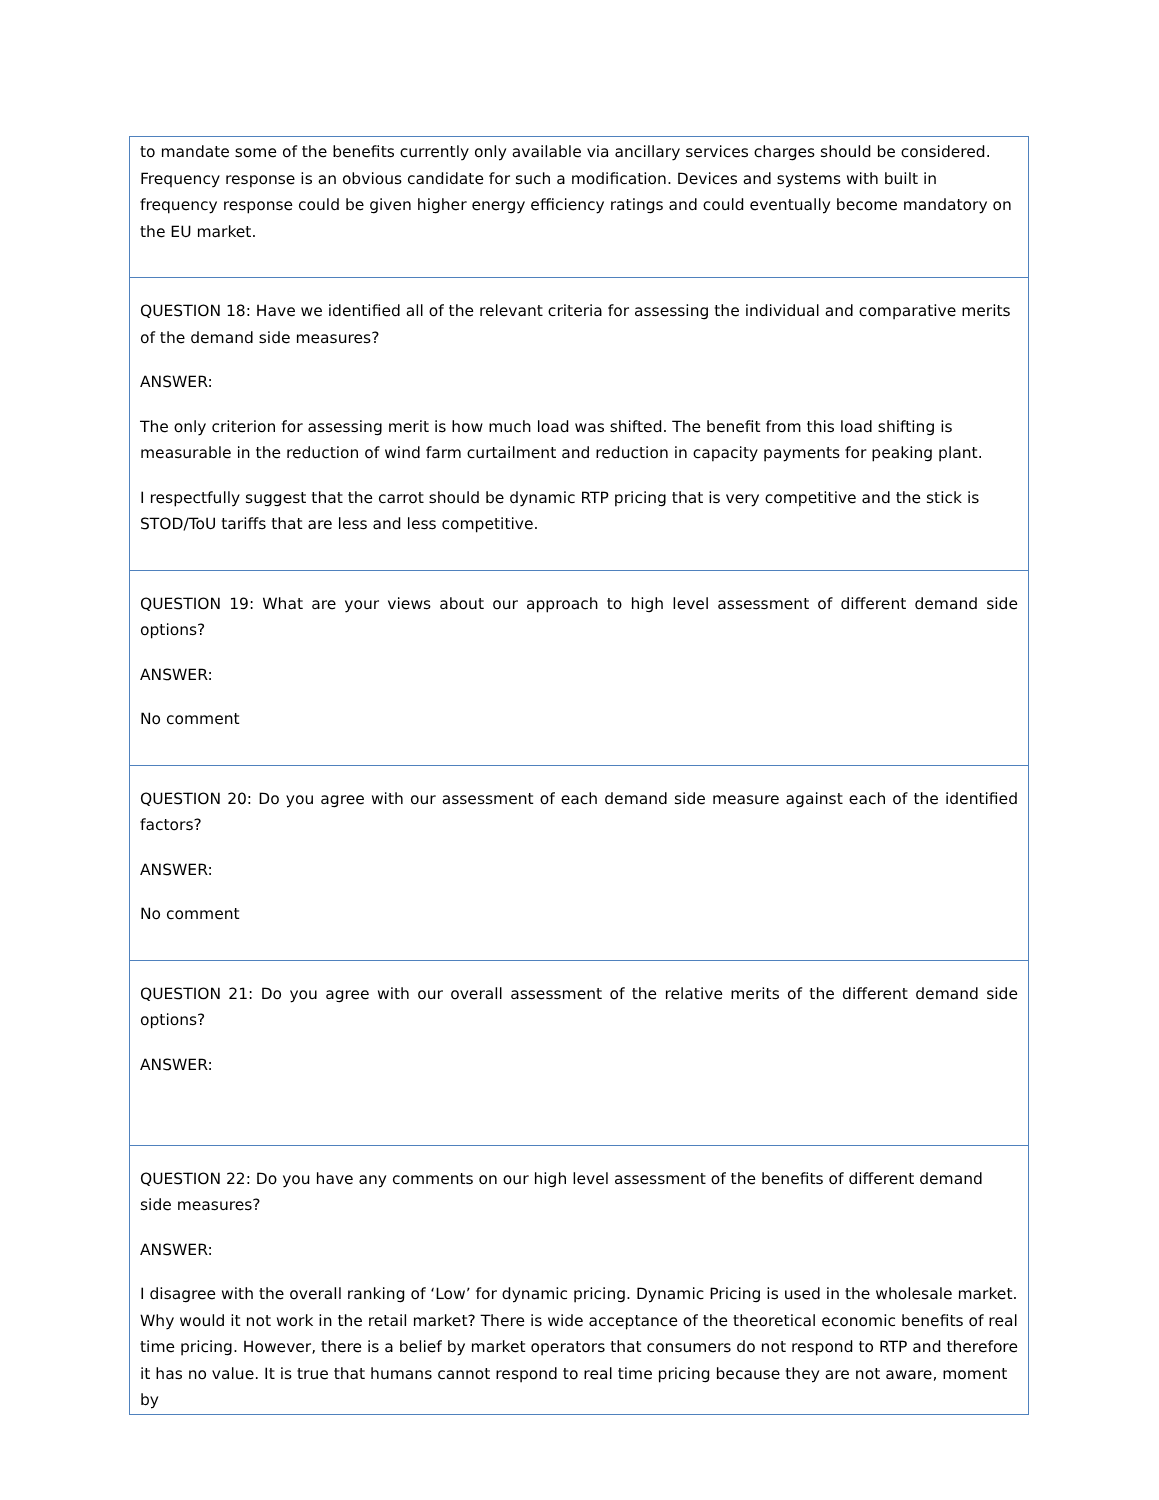| to mandate some of the benefits currently only available via ancillary services charges should be considered. Frequency response is an obvious candidate for such a modification. Devices and systems with built in frequency response could be given higher energy efficiency ratings and could eventually become mandatory on the EU market. |
| QUESTION 18: Have we identified all of the relevant criteria for assessing the individual and comparative merits of the demand side measures? ANSWER: The only criterion for assessing merit is how much load was shifted. The benefit from this load shifting is measurable in the reduction of wind farm curtailment and reduction in capacity payments for peaking plant. I respectfully suggest that the carrot should be dynamic RTP pricing that is very competitive and the stick is STOD/ToU tariffs that are less and less competitive. |
| QUESTION 19: What are your views about our approach to high level assessment of different demand side options? ANSWER: No comment |
| QUESTION 20: Do you agree with our assessment of each demand side measure against each of the identified factors? ANSWER: No comment |
| QUESTION 21: Do you agree with our overall assessment of the relative merits of the different demand side options? ANSWER: |
| QUESTION 22: Do you have any comments on our high level assessment of the benefits of different demand side measures? ANSWER: I disagree with the overall ranking of ‘Low’ for dynamic pricing. Dynamic Pricing is used in the wholesale market. Why would it not work in the retail market? There is wide acceptance of the theoretical economic benefits of real time pricing. However, there is a belief by market operators that consumers do not respond to RTP and therefore it has no value. It is true that humans cannot respond to real time pricing because they are not aware, moment by |